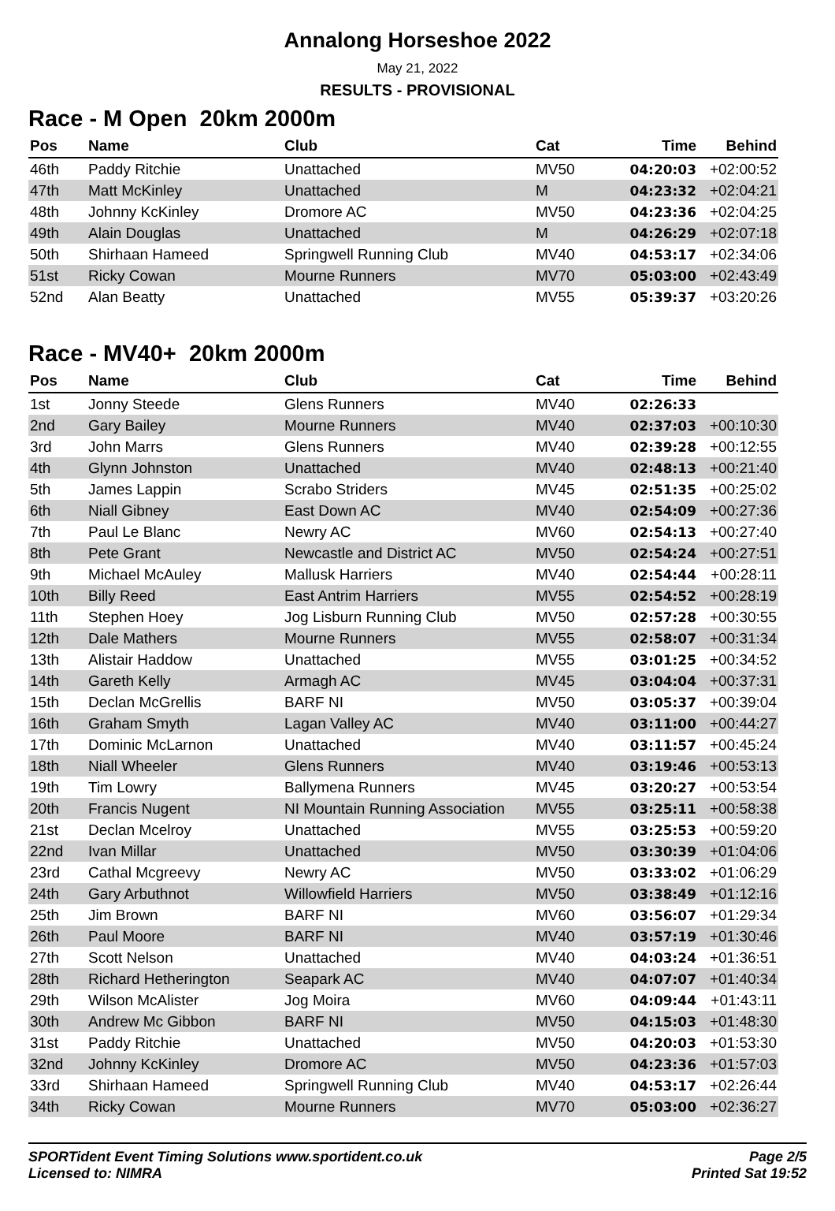Annalong Horseshoe 2022
May 21, 2022
RESULTS - PROVISIONAL
Race - M Open 20km 2000m
| Pos | Name | Club | Cat | Time | Behind |
| --- | --- | --- | --- | --- | --- |
| 46th | Paddy Ritchie | Unattached | MV50 | 04:20:03 | +02:00:52 |
| 47th | Matt McKinley | Unattached | M | 04:23:32 | +02:04:21 |
| 48th | Johnny KcKinley | Dromore AC | MV50 | 04:23:36 | +02:04:25 |
| 49th | Alain Douglas | Unattached | M | 04:26:29 | +02:07:18 |
| 50th | Shirhaan Hameed | Springwell Running Club | MV40 | 04:53:17 | +02:34:06 |
| 51st | Ricky Cowan | Mourne Runners | MV70 | 05:03:00 | +02:43:49 |
| 52nd | Alan Beatty | Unattached | MV55 | 05:39:37 | +03:20:26 |
Race - MV40+ 20km 2000m
| Pos | Name | Club | Cat | Time | Behind |
| --- | --- | --- | --- | --- | --- |
| 1st | Jonny Steede | Glens Runners | MV40 | 02:26:33 | |
| 2nd | Gary Bailey | Mourne Runners | MV40 | 02:37:03 | +00:10:30 |
| 3rd | John Marrs | Glens Runners | MV40 | 02:39:28 | +00:12:55 |
| 4th | Glynn Johnston | Unattached | MV40 | 02:48:13 | +00:21:40 |
| 5th | James Lappin | Scrabo Striders | MV45 | 02:51:35 | +00:25:02 |
| 6th | Niall Gibney | East Down AC | MV40 | 02:54:09 | +00:27:36 |
| 7th | Paul Le Blanc | Newry AC | MV60 | 02:54:13 | +00:27:40 |
| 8th | Pete Grant | Newcastle and District AC | MV50 | 02:54:24 | +00:27:51 |
| 9th | Michael McAuley | Mallusk Harriers | MV40 | 02:54:44 | +00:28:11 |
| 10th | Billy Reed | East Antrim Harriers | MV55 | 02:54:52 | +00:28:19 |
| 11th | Stephen Hoey | Jog Lisburn Running Club | MV50 | 02:57:28 | +00:30:55 |
| 12th | Dale Mathers | Mourne Runners | MV55 | 02:58:07 | +00:31:34 |
| 13th | Alistair Haddow | Unattached | MV55 | 03:01:25 | +00:34:52 |
| 14th | Gareth Kelly | Armagh AC | MV45 | 03:04:04 | +00:37:31 |
| 15th | Declan McGrellis | BARF NI | MV50 | 03:05:37 | +00:39:04 |
| 16th | Graham Smyth | Lagan Valley AC | MV40 | 03:11:00 | +00:44:27 |
| 17th | Dominic McLarnon | Unattached | MV40 | 03:11:57 | +00:45:24 |
| 18th | Niall Wheeler | Glens Runners | MV40 | 03:19:46 | +00:53:13 |
| 19th | Tim Lowry | Ballymena Runners | MV45 | 03:20:27 | +00:53:54 |
| 20th | Francis Nugent | NI Mountain Running Association | MV55 | 03:25:11 | +00:58:38 |
| 21st | Declan Mcelroy | Unattached | MV55 | 03:25:53 | +00:59:20 |
| 22nd | Ivan Millar | Unattached | MV50 | 03:30:39 | +01:04:06 |
| 23rd | Cathal Mcgreevy | Newry AC | MV50 | 03:33:02 | +01:06:29 |
| 24th | Gary Arbuthnot | Willowfield Harriers | MV50 | 03:38:49 | +01:12:16 |
| 25th | Jim Brown | BARF NI | MV60 | 03:56:07 | +01:29:34 |
| 26th | Paul Moore | BARF NI | MV40 | 03:57:19 | +01:30:46 |
| 27th | Scott Nelson | Unattached | MV40 | 04:03:24 | +01:36:51 |
| 28th | Richard Hetherington | Seapark AC | MV40 | 04:07:07 | +01:40:34 |
| 29th | Wilson McAlister | Jog Moira | MV60 | 04:09:44 | +01:43:11 |
| 30th | Andrew Mc Gibbon | BARF NI | MV50 | 04:15:03 | +01:48:30 |
| 31st | Paddy Ritchie | Unattached | MV50 | 04:20:03 | +01:53:30 |
| 32nd | Johnny KcKinley | Dromore AC | MV50 | 04:23:36 | +01:57:03 |
| 33rd | Shirhaan Hameed | Springwell Running Club | MV40 | 04:53:17 | +02:26:44 |
| 34th | Ricky Cowan | Mourne Runners | MV70 | 05:03:00 | +02:36:27 |
SPORTident Event Timing Solutions www.sportident.co.uk
Licensed to: NIMRA
Page 2/5
Printed Sat 19:52